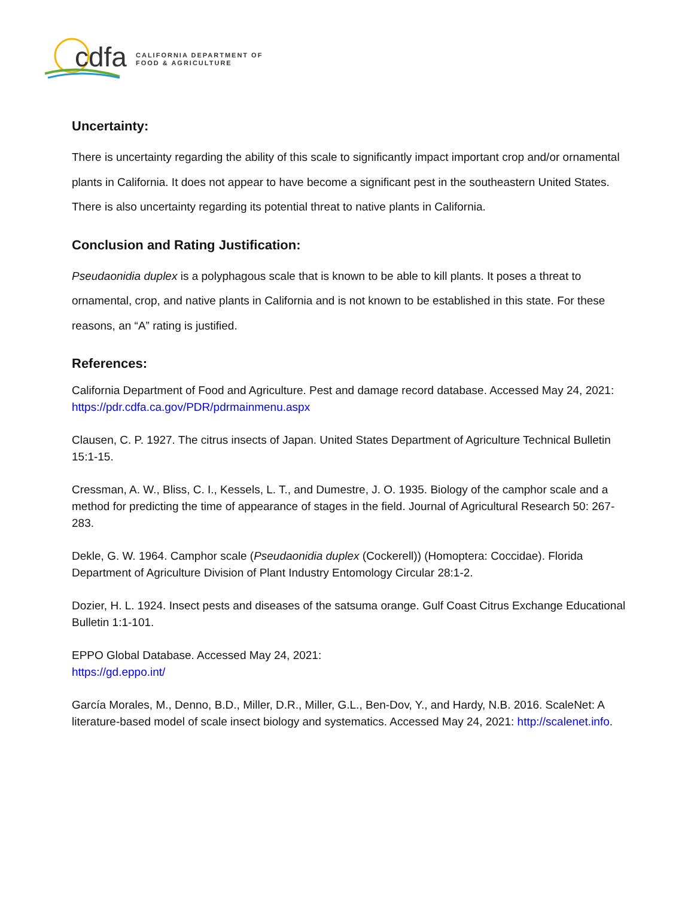cdfa
CALIFORNIA DEPARTMENT OF
FOOD & AGRICULTURE
Uncertainty:
There is uncertainty regarding the ability of this scale to significantly impact important crop and/or ornamental plants in California. It does not appear to have become a significant pest in the southeastern United States. There is also uncertainty regarding its potential threat to native plants in California.
Conclusion and Rating Justification:
Pseudaonidia duplex is a polyphagous scale that is known to be able to kill plants. It poses a threat to ornamental, crop, and native plants in California and is not known to be established in this state. For these reasons, an “A” rating is justified.
References:
California Department of Food and Agriculture. Pest and damage record database. Accessed May 24, 2021:
https://pdr.cdfa.ca.gov/PDR/pdrmainmenu.aspx
Clausen, C. P. 1927. The citrus insects of Japan. United States Department of Agriculture Technical Bulletin 15:1-15.
Cressman, A. W., Bliss, C. I., Kessels, L. T., and Dumestre, J. O. 1935. Biology of the camphor scale and a method for predicting the time of appearance of stages in the field. Journal of Agricultural Research 50: 267-283.
Dekle, G. W. 1964. Camphor scale (Pseudaonidia duplex (Cockerell)) (Homoptera: Coccidae). Florida Department of Agriculture Division of Plant Industry Entomology Circular 28:1-2.
Dozier, H. L. 1924. Insect pests and diseases of the satsuma orange. Gulf Coast Citrus Exchange Educational Bulletin 1:1-101.
EPPO Global Database. Accessed May 24, 2021:
https://gd.eppo.int/
García Morales, M., Denno, B.D., Miller, D.R., Miller, G.L., Ben-Dov, Y., and Hardy, N.B. 2016. ScaleNet: A literature-based model of scale insect biology and systematics. Accessed May 24, 2021: http://scalenet.info.